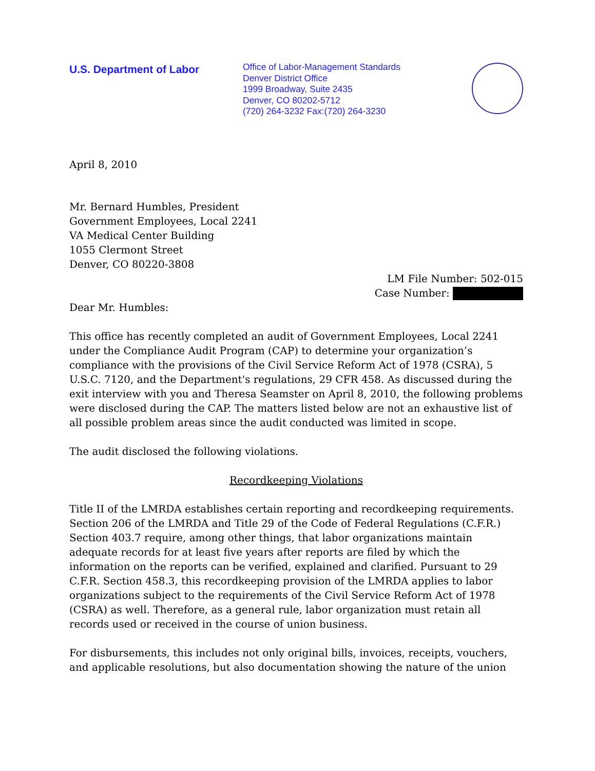U.S. Department of Labor
Office of Labor-Management Standards
Denver District Office
1999 Broadway, Suite 2435
Denver, CO 80202-5712
(720) 264-3232 Fax:(720) 264-3230
April 8, 2010
Mr. Bernard Humbles, President
Government Employees, Local 2241
VA Medical Center Building
1055 Clermont Street
Denver, CO 80220-3808
LM File Number: 502-015
Case Number:
Dear Mr. Humbles:
This office has recently completed an audit of Government Employees, Local 2241 under the Compliance Audit Program (CAP) to determine your organization’s compliance with the provisions of the Civil Service Reform Act of 1978 (CSRA), 5 U.S.C. 7120, and the Department's regulations, 29 CFR 458. As discussed during the exit interview with you and Theresa Seamster on April 8, 2010, the following problems were disclosed during the CAP. The matters listed below are not an exhaustive list of all possible problem areas since the audit conducted was limited in scope.
The audit disclosed the following violations.
Recordkeeping Violations
Title II of the LMRDA establishes certain reporting and recordkeeping requirements. Section 206 of the LMRDA and Title 29 of the Code of Federal Regulations (C.F.R.) Section 403.7 require, among other things, that labor organizations maintain adequate records for at least five years after reports are filed by which the information on the reports can be verified, explained and clarified. Pursuant to 29 C.F.R. Section 458.3, this recordkeeping provision of the LMRDA applies to labor organizations subject to the requirements of the Civil Service Reform Act of 1978 (CSRA) as well. Therefore, as a general rule, labor organization must retain all records used or received in the course of union business.
For disbursements, this includes not only original bills, invoices, receipts, vouchers, and applicable resolutions, but also documentation showing the nature of the union